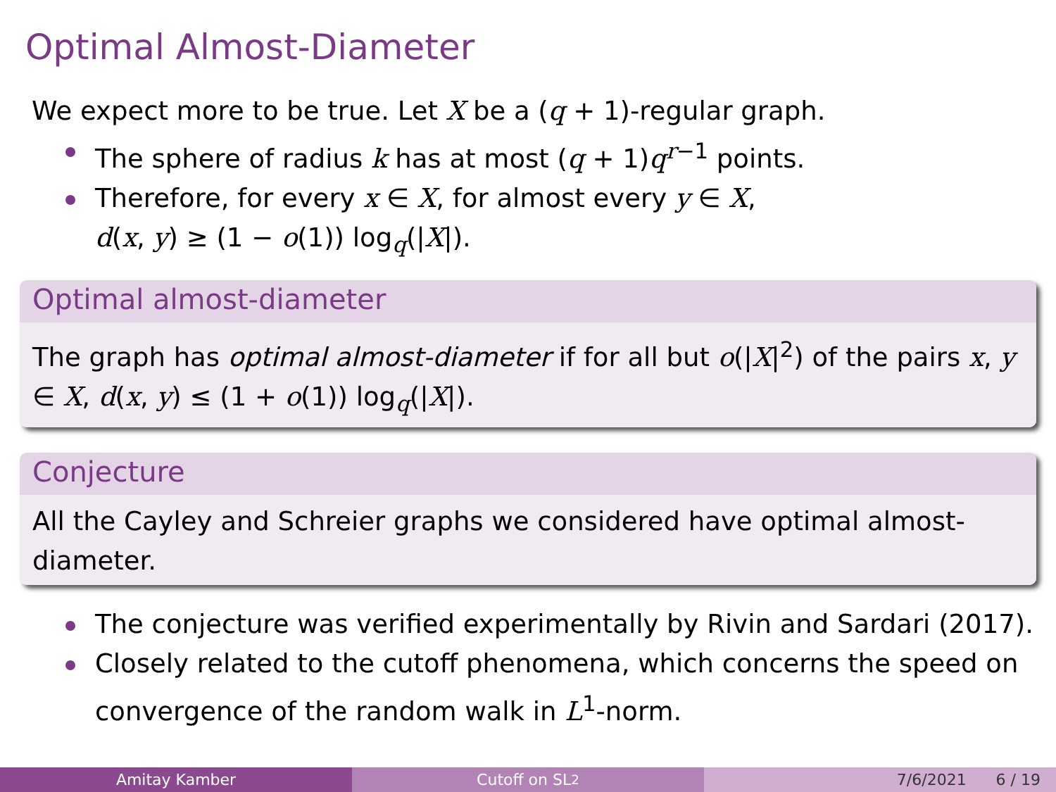Optimal Almost-Diameter
We expect more to be true. Let X be a (q + 1)-regular graph.
The sphere of radius k has at most (q + 1)q<sup>r−1</sup> points.
Therefore, for every x ∈ X, for almost every y ∈ X,
d(x, y) ≥ (1 − o(1)) log<sub>q</sub>(|X|).
Optimal almost-diameter
The graph has optimal almost-diameter if for all but o(|X|<sup>2</sup>) of the pairs x, y ∈ X, d(x, y) ≤ (1 + o(1)) log<sub>q</sub>(|X|).
Conjecture
All the Cayley and Schreier graphs we considered have optimal almost-diameter.
The conjecture was verified experimentally by Rivin and Sardari (2017).
Closely related to the cutoff phenomena, which concerns the speed on convergence of the random walk in L<sup>1</sup>-norm.
Amitay Kamber Cutoff on SL<sub>2</sub> 7/6/2021 6 / 19